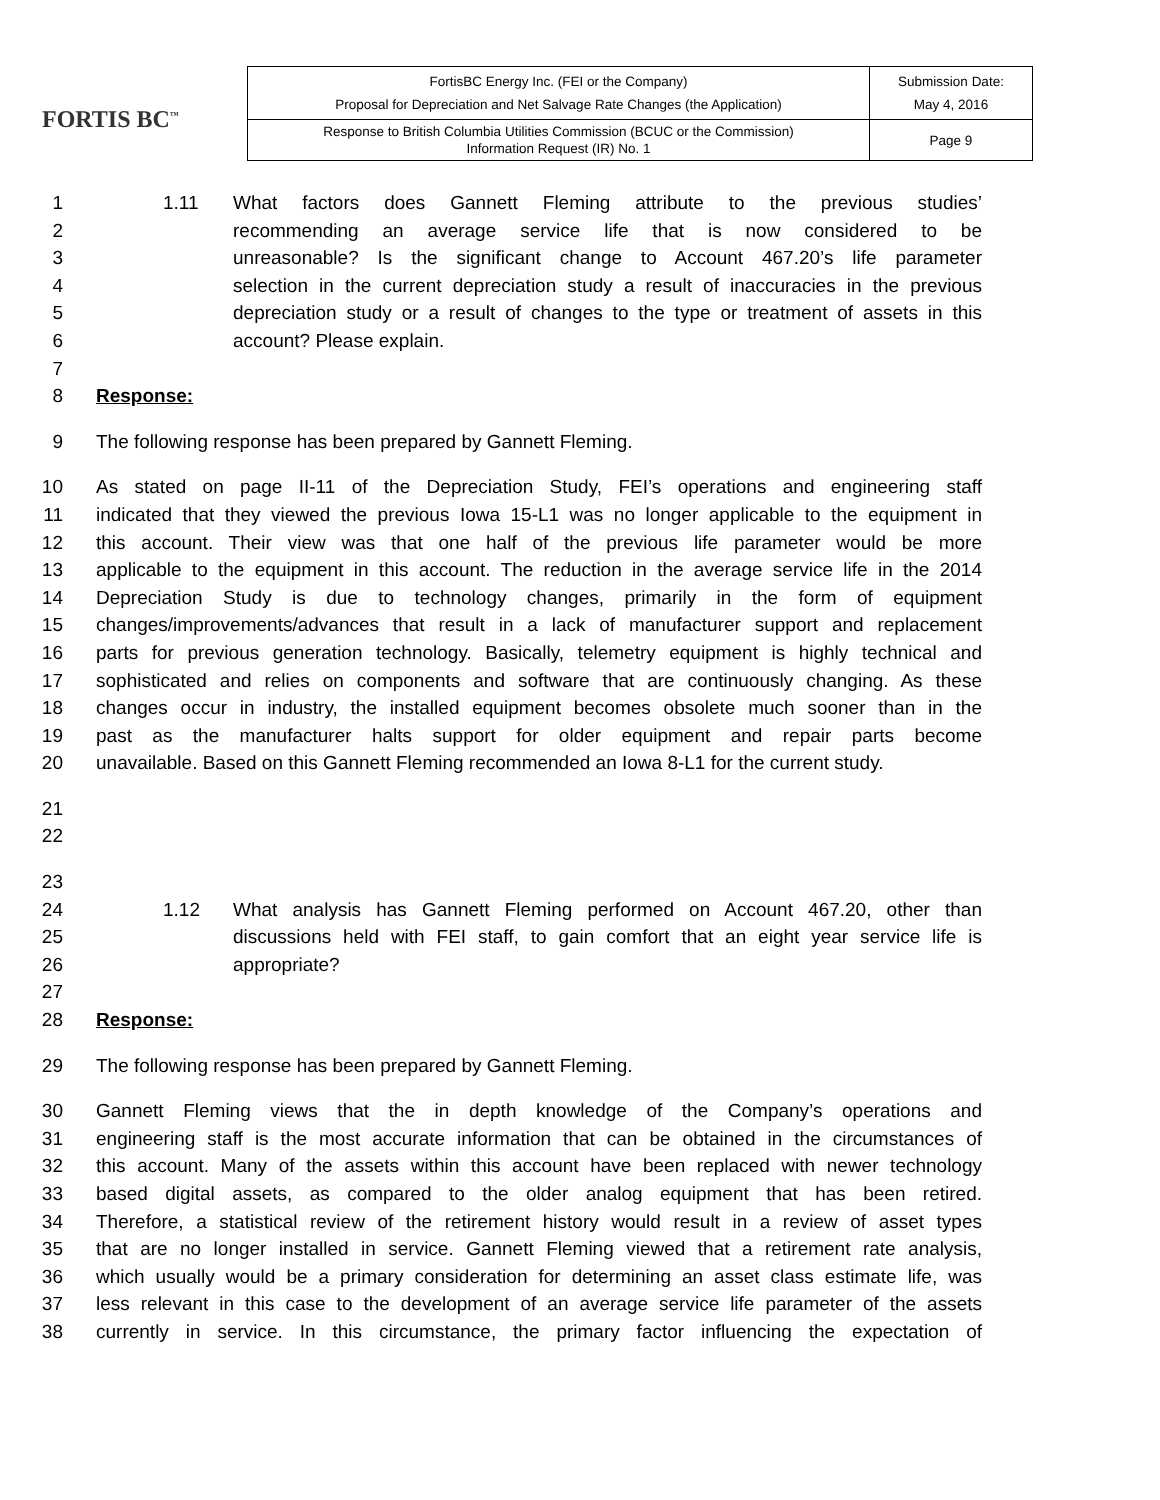FORTIS BC<sup>™</sup>
| FortisBC Energy Inc. (FEI or the Company) Proposal for Depreciation and Net Salvage Rate Changes (the Application) | Submission Date: May 4, 2016 |
| Response to British Columbia Utilities Commission (BCUC or the Commission) Information Request (IR) No. 1 | Page 9 |
1 1.11 What factors does Gannett Fleming attribute to the previous studies’
2 recommending an average service life that is now considered to be
3 unreasonable? Is the significant change to Account 467.20’s life parameter
4 selection in the current depreciation study a result of inaccuracies in the previous
5 depreciation study or a result of changes to the type or treatment of assets in this
6 account? Please explain.
7
8 Response:
9 The following response has been prepared by Gannett Fleming.
10 As stated on page II-11 of the Depreciation Study, FEI’s operations and engineering staff
11 indicated that they viewed the previous Iowa 15-L1 was no longer applicable to the equipment in
12 this account. Their view was that one half of the previous life parameter would be more
13 applicable to the equipment in this account. The reduction in the average service life in the 2014
14 Depreciation Study is due to technology changes, primarily in the form of equipment
15 changes/improvements/advances that result in a lack of manufacturer support and replacement
16 parts for previous generation technology. Basically, telemetry equipment is highly technical and
17 sophisticated and relies on components and software that are continuously changing. As these
18 changes occur in industry, the installed equipment becomes obsolete much sooner than in the
19 past as the manufacturer halts support for older equipment and repair parts become
20 unavailable. Based on this Gannett Fleming recommended an Iowa 8-L1 for the current study.
21
22
23
24 1.12 What analysis has Gannett Fleming performed on Account 467.20, other than
25 discussions held with FEI staff, to gain comfort that an eight year service life is
26 appropriate?
27
28 Response:
29 The following response has been prepared by Gannett Fleming.
30 Gannett Fleming views that the in depth knowledge of the Company’s operations and
31 engineering staff is the most accurate information that can be obtained in the circumstances of
32 this account. Many of the assets within this account have been replaced with newer technology
33 based digital assets, as compared to the older analog equipment that has been retired.
34 Therefore, a statistical review of the retirement history would result in a review of asset types
35 that are no longer installed in service. Gannett Fleming viewed that a retirement rate analysis,
36 which usually would be a primary consideration for determining an asset class estimate life, was
37 less relevant in this case to the development of an average service life parameter of the assets
38 currently in service. In this circumstance, the primary factor influencing the expectation of